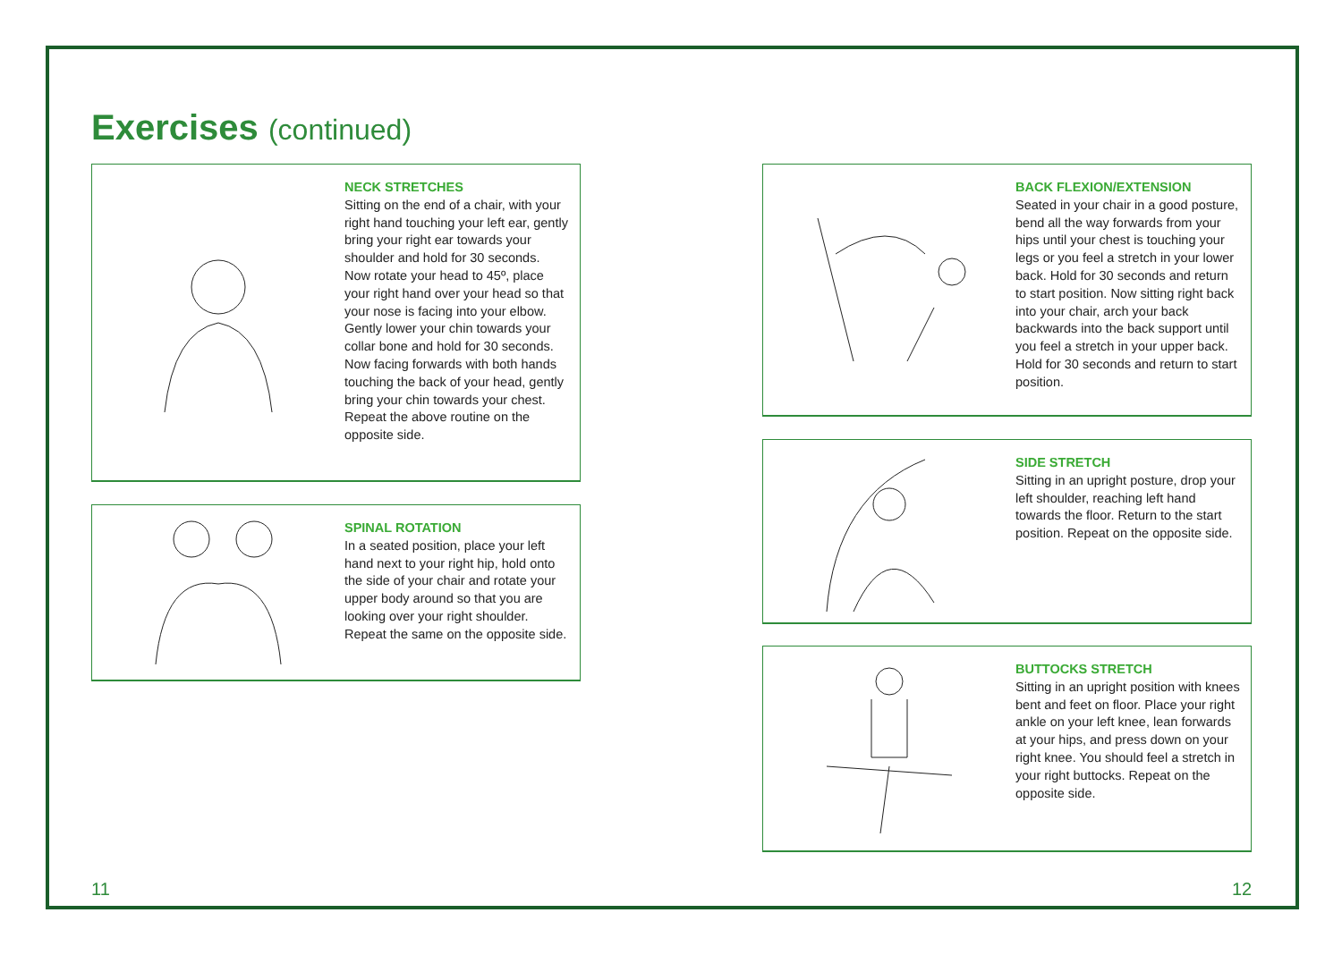Exercises (continued)
NECK STRETCHES
Sitting on the end of a chair, with your right hand touching your left ear, gently bring your right ear towards your shoulder and hold for 30 seconds. Now rotate your head to 45º, place your right hand over your head so that your nose is facing into your elbow. Gently lower your chin towards your collar bone and hold for 30 seconds. Now facing forwards with both hands touching the back of your head, gently bring your chin towards your chest. Repeat the above routine on the opposite side.
SPINAL ROTATION
In a seated position, place your left hand next to your right hip, hold onto the side of your chair and rotate your upper body around so that you are looking over your right shoulder. Repeat the same on the opposite side.
BACK FLEXION/EXTENSION
Seated in your chair in a good posture, bend all the way forwards from your hips until your chest is touching your legs or you feel a stretch in your lower back. Hold for 30 seconds and return to start position. Now sitting right back into your chair, arch your back backwards into the back support until you feel a stretch in your upper back. Hold for 30 seconds and return to start position.
SIDE STRETCH
Sitting in an upright posture, drop your left shoulder, reaching left hand towards the floor. Return to the start position. Repeat on the opposite side.
BUTTOCKS STRETCH
Sitting in an upright position with knees bent and feet on floor. Place your right ankle on your left knee, lean forwards at your hips, and press down on your right knee. You should feel a stretch in your right buttocks. Repeat on the opposite side.
11 12